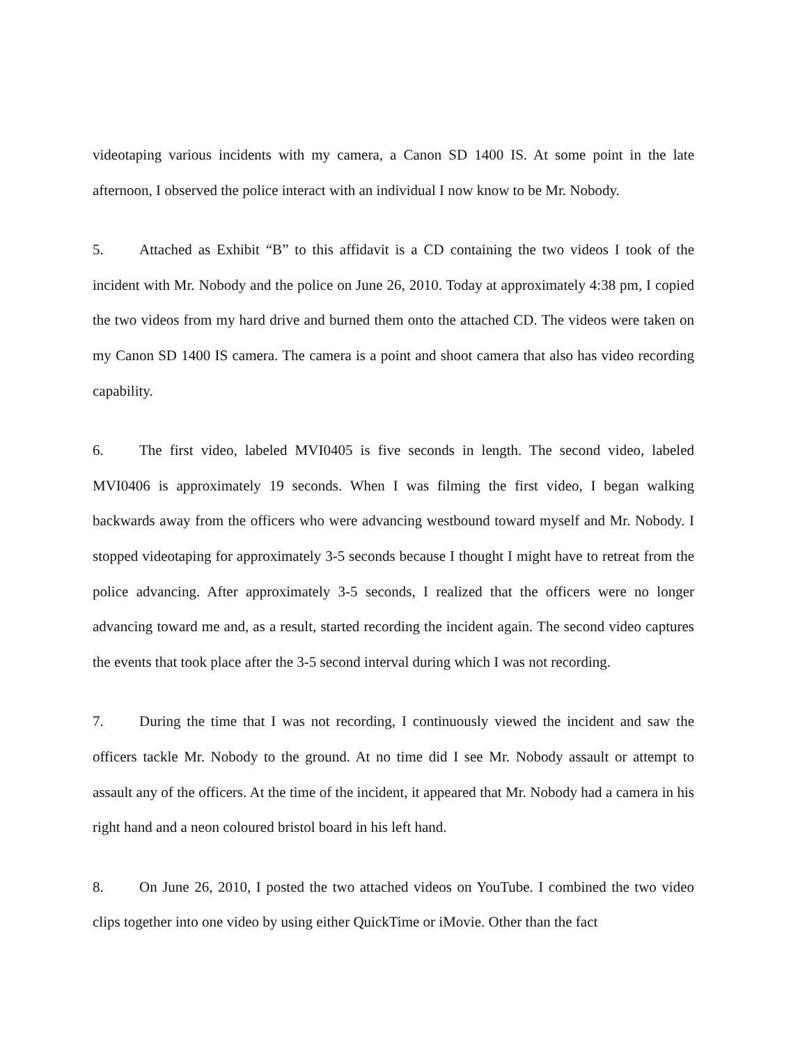videotaping various incidents with my camera, a Canon SD 1400 IS. At some point in the late afternoon, I observed the police interact with an individual I now know to be Mr. Nobody.
5. Attached as Exhibit “B” to this affidavit is a CD containing the two videos I took of the incident with Mr. Nobody and the police on June 26, 2010. Today at approximately 4:38 pm, I copied the two videos from my hard drive and burned them onto the attached CD. The videos were taken on my Canon SD 1400 IS camera. The camera is a point and shoot camera that also has video recording capability.
6. The first video, labeled MVI0405 is five seconds in length. The second video, labeled MVI0406 is approximately 19 seconds. When I was filming the first video, I began walking backwards away from the officers who were advancing westbound toward myself and Mr. Nobody. I stopped videotaping for approximately 3-5 seconds because I thought I might have to retreat from the police advancing. After approximately 3-5 seconds, I realized that the officers were no longer advancing toward me and, as a result, started recording the incident again. The second video captures the events that took place after the 3-5 second interval during which I was not recording.
7. During the time that I was not recording, I continuously viewed the incident and saw the officers tackle Mr. Nobody to the ground. At no time did I see Mr. Nobody assault or attempt to assault any of the officers. At the time of the incident, it appeared that Mr. Nobody had a camera in his right hand and a neon coloured bristol board in his left hand.
8. On June 26, 2010, I posted the two attached videos on YouTube. I combined the two video clips together into one video by using either QuickTime or iMovie. Other than the fact